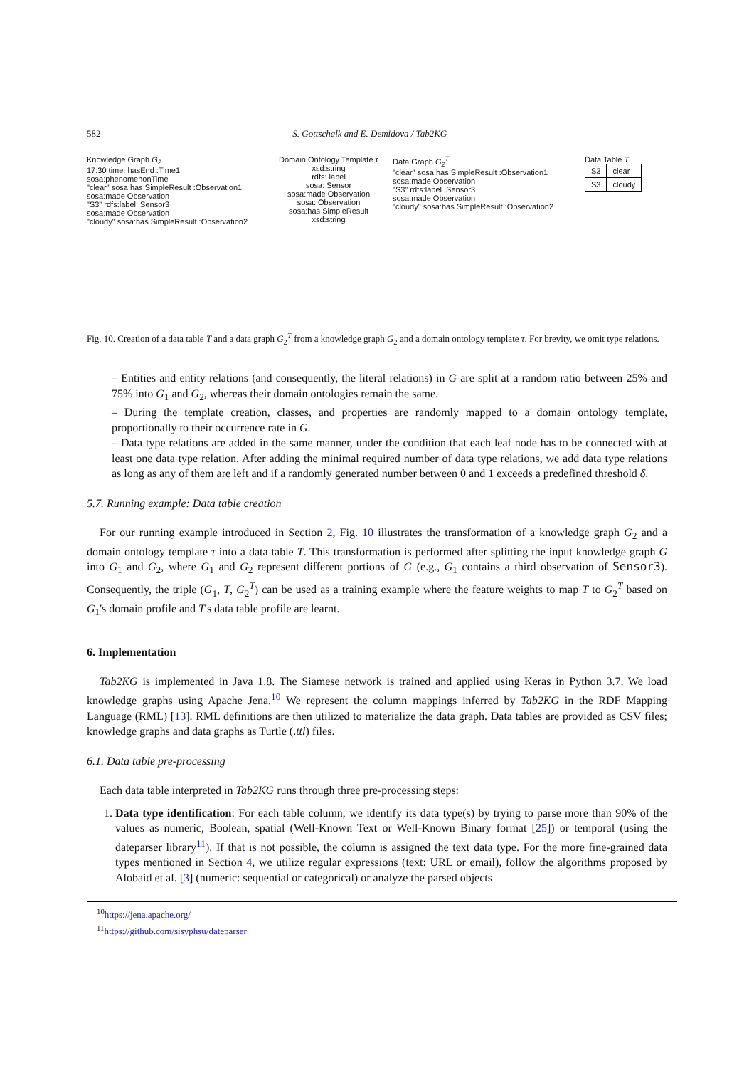582 S. Gottschalk and E. Demidova / Tab2KG
Knowledge Graph G<sub>2</sub>
17:30 time: hasEnd :Time1
sosa:phenomenonTime
"clear" sosa:has SimpleResult :Observation1
sosa:made Observation
"S3" rdfs:label :Sensor3
sosa:made Observation
"cloudy" sosa:has SimpleResult :Observation2
Domain Ontology Template τ
xsd:string
rdfs: label
sosa: Sensor
sosa:made Observation
sosa: Observation
sosa:has SimpleResult
xsd:string
Data Graph G<sub>2</sub><sup>T</sup>
"clear" sosa:has SimpleResult :Observation1
sosa:made Observation
"S3" rdfs:label :Sensor3
sosa:made Observation
"cloudy" sosa:has SimpleResult :Observation2
Data Table T
| S3 | clear |
| S3 | cloudy |
Fig. 10. Creation of a data table T and a data graph G<sub>2</sub><sup>T</sup> from a knowledge graph G<sub>2</sub> and a domain ontology template τ. For brevity, we omit type relations.
– Entities and entity relations (and consequently, the literal relations) in G are split at a random ratio between 25% and 75% into G<sub>1</sub> and G<sub>2</sub>, whereas their domain ontologies remain the same.
– During the template creation, classes, and properties are randomly mapped to a domain ontology template, proportionally to their occurrence rate in G.
– Data type relations are added in the same manner, under the condition that each leaf node has to be connected with at least one data type relation. After adding the minimal required number of data type relations, we add data type relations as long as any of them are left and if a randomly generated number between 0 and 1 exceeds a predefined threshold δ.
5.7. Running example: Data table creation
For our running example introduced in Section 2, Fig. 10 illustrates the transformation of a knowledge graph G<sub>2</sub> and a domain ontology template τ into a data table T. This transformation is performed after splitting the input knowledge graph G into G<sub>1</sub> and G<sub>2</sub>, where G<sub>1</sub> and G<sub>2</sub> represent different portions of G (e.g., G<sub>1</sub> contains a third observation of Sensor3). Consequently, the triple (G<sub>1</sub>, T, G<sub>2</sub><sup>T</sup>) can be used as a training example where the feature weights to map T to G<sub>2</sub><sup>T</sup> based on G<sub>1</sub>'s domain profile and T's data table profile are learnt.
6. Implementation
Tab2KG is implemented in Java 1.8. The Siamese network is trained and applied using Keras in Python 3.7. We load knowledge graphs using Apache Jena.<sup>10</sup> We represent the column mappings inferred by Tab2KG in the RDF Mapping Language (RML) [13]. RML definitions are then utilized to materialize the data graph. Data tables are provided as CSV files; knowledge graphs and data graphs as Turtle (.ttl) files.
6.1. Data table pre-processing
Each data table interpreted in Tab2KG runs through three pre-processing steps:
1. Data type identification: For each table column, we identify its data type(s) by trying to parse more than 90% of the values as numeric, Boolean, spatial (Well-Known Text or Well-Known Binary format [25]) or temporal (using the dateparser library<sup>11</sup>). If that is not possible, the column is assigned the text data type. For the more fine-grained data types mentioned in Section 4, we utilize regular expressions (text: URL or email), follow the algorithms proposed by Alobaid et al. [3] (numeric: sequential or categorical) or analyze the parsed objects
<sup>10</sup> https://jena.apache.org/
<sup>11</sup> https://github.com/sisyphsu/dateparser